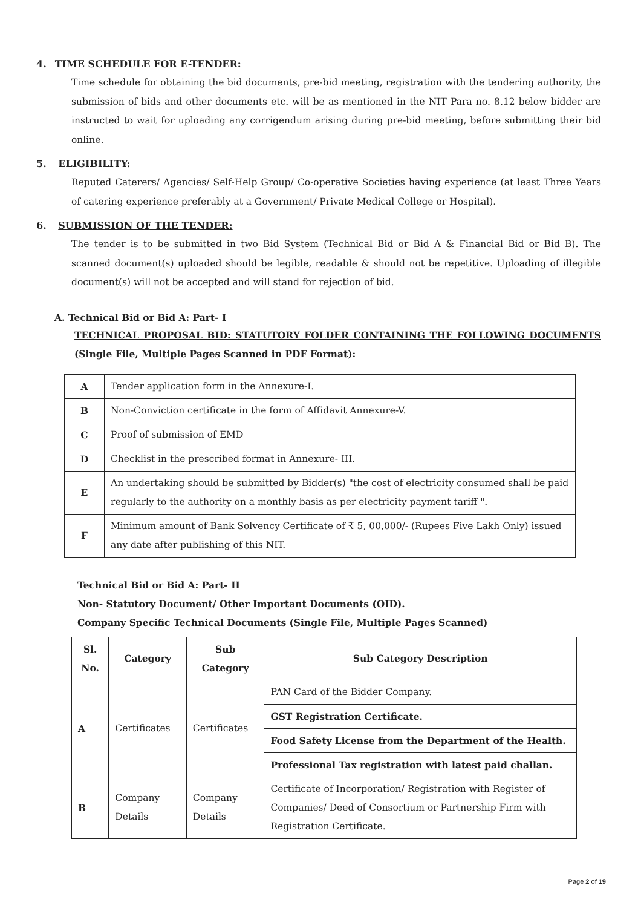4. TIME SCHEDULE FOR E-TENDER:
Time schedule for obtaining the bid documents, pre-bid meeting, registration with the tendering authority, the submission of bids and other documents etc. will be as mentioned in the NIT Para no. 8.12 below bidder are instructed to wait for uploading any corrigendum arising during pre-bid meeting, before submitting their bid online.
5. ELIGIBILITY:
Reputed Caterers/ Agencies/ Self-Help Group/ Co-operative Societies having experience (at least Three Years of catering experience preferably at a Government/ Private Medical College or Hospital).
6. SUBMISSION OF THE TENDER:
The tender is to be submitted in two Bid System (Technical Bid or Bid A & Financial Bid or Bid B). The scanned document(s) uploaded should be legible, readable & should not be repetitive. Uploading of illegible document(s) will not be accepted and will stand for rejection of bid.
A. Technical Bid or Bid A: Part- I
TECHNICAL PROPOSAL BID: STATUTORY FOLDER CONTAINING THE FOLLOWING DOCUMENTS (Single File, Multiple Pages Scanned in PDF Format):
| A | Tender application form in the Annexure-I. |
| B | Non-Conviction certificate in the form of Affidavit Annexure-V. |
| C | Proof of submission of EMD |
| D | Checklist in the prescribed format in Annexure- III. |
| E | An undertaking should be submitted by Bidder(s) "the cost of electricity consumed shall be paid regularly to the authority on a monthly basis as per electricity payment tariff ". |
| F | Minimum amount of Bank Solvency Certificate of ₹ 5, 00,000/- (Rupees Five Lakh Only) issued any date after publishing of this NIT. |
Technical Bid or Bid A: Part- II
Non- Statutory Document/ Other Important Documents (OID).
Company Specific Technical Documents (Single File, Multiple Pages Scanned)
| Sl. No. | Category | Sub Category | Sub Category Description |
| --- | --- | --- | --- |
| A | Certificates | Certificates | PAN Card of the Bidder Company. |
| | | | GST Registration Certificate. |
| | | | Food Safety License from the Department of the Health. |
| | | | Professional Tax registration with latest paid challan. |
| B | Company Details | Company Details | Certificate of Incorporation/ Registration with Register of Companies/ Deed of Consortium or Partnership Firm with Registration Certificate. |
Page 2 of 19